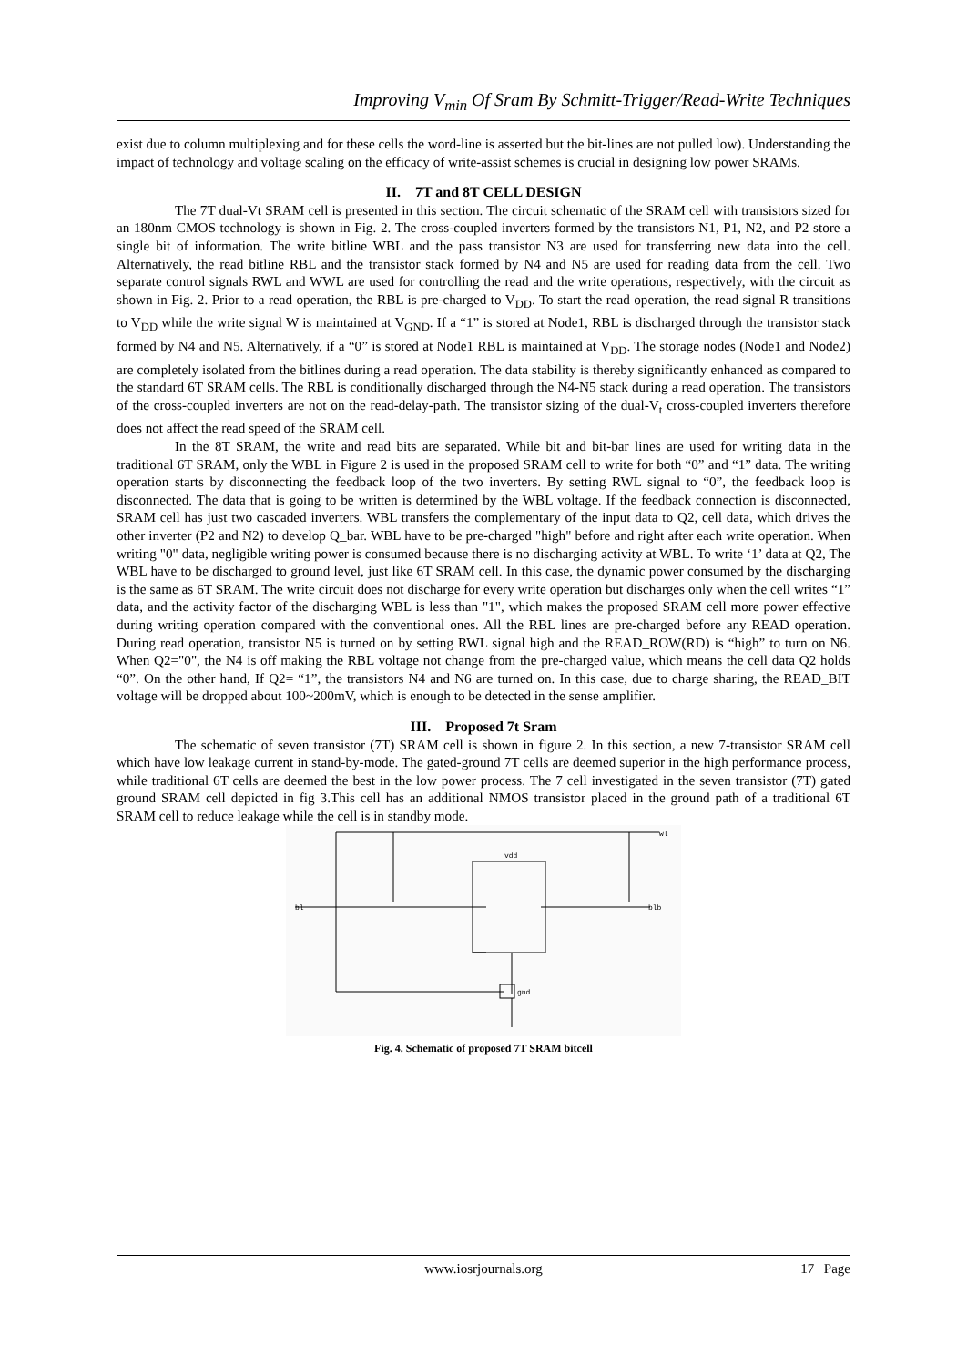Improving V<sub>min</sub> Of Sram By Schmitt-Trigger/Read-Write Techniques
exist due to column multiplexing and for these cells the word-line is asserted but the bit-lines are not pulled low). Understanding the impact of technology and voltage scaling on the efficacy of write-assist schemes is crucial in designing low power SRAMs.
II. 7T and 8T CELL DESIGN
The 7T dual-Vt SRAM cell is presented in this section. The circuit schematic of the SRAM cell with transistors sized for an 180nm CMOS technology is shown in Fig. 2. The cross-coupled inverters formed by the transistors N1, P1, N2, and P2 store a single bit of information. The write bitline WBL and the pass transistor N3 are used for transferring new data into the cell. Alternatively, the read bitline RBL and the transistor stack formed by N4 and N5 are used for reading data from the cell. Two separate control signals RWL and WWL are used for controlling the read and the write operations, respectively, with the circuit as shown in Fig. 2. Prior to a read operation, the RBL is pre-charged to V<sub>DD</sub>. To start the read operation, the read signal R transitions to V<sub>DD</sub> while the write signal W is maintained at V<sub>GND</sub>. If a “1” is stored at Node1, RBL is discharged through the transistor stack formed by N4 and N5. Alternatively, if a “0” is stored at Node1 RBL is maintained at V<sub>DD</sub>. The storage nodes (Node1 and Node2) are completely isolated from the bitlines during a read operation. The data stability is thereby significantly enhanced as compared to the standard 6T SRAM cells. The RBL is conditionally discharged through the N4-N5 stack during a read operation. The transistors of the cross-coupled inverters are not on the read-delay-path. The transistor sizing of the dual-V<sub>t</sub> cross-coupled inverters therefore does not affect the read speed of the SRAM cell.
In the 8T SRAM, the write and read bits are separated. While bit and bit-bar lines are used for writing data in the traditional 6T SRAM, only the WBL in Figure 2 is used in the proposed SRAM cell to write for both “0” and “1” data. The writing operation starts by disconnecting the feedback loop of the two inverters. By setting RWL signal to “0”, the feedback loop is disconnected. The data that is going to be written is determined by the WBL voltage. If the feedback connection is disconnected, SRAM cell has just two cascaded inverters. WBL transfers the complementary of the input data to Q2, cell data, which drives the other inverter (P2 and N2) to develop Q_bar. WBL have to be pre-charged "high" before and right after each write operation. When writing "0" data, negligible writing power is consumed because there is no discharging activity at WBL. To write ‘1’ data at Q2, The WBL have to be discharged to ground level, just like 6T SRAM cell. In this case, the dynamic power consumed by the discharging is the same as 6T SRAM. The write circuit does not discharge for every write operation but discharges only when the cell writes “1” data, and the activity factor of the discharging WBL is less than "1", which makes the proposed SRAM cell more power effective during writing operation compared with the conventional ones. All the RBL lines are pre-charged before any READ operation. During read operation, transistor N5 is turned on by setting RWL signal high and the READ_ROW(RD) is “high” to turn on N6. When Q2="0", the N4 is off making the RBL voltage not change from the pre-charged value, which means the cell data Q2 holds “0”. On the other hand, If Q2= “1”, the transistors N4 and N6 are turned on. In this case, due to charge sharing, the READ_BIT voltage will be dropped about 100~200mV, which is enough to be detected in the sense amplifier.
III. Proposed 7t Sram
The schematic of seven transistor (7T) SRAM cell is shown in figure 2. In this section, a new 7-transistor SRAM cell which have low leakage current in stand-by-mode. The gated-ground 7T cells are deemed superior in the high performance process, while traditional 6T cells are deemed the best in the low power process. The 7 cell investigated in the seven transistor (7T) gated ground SRAM cell depicted in fig 3.This cell has an additional NMOS transistor placed in the ground path of a traditional 6T SRAM cell to reduce leakage while the cell is in standby mode.
wl
bl
blb
vdd
gnd
Fig. 4. Schematic of proposed 7T SRAM bitcell
www.iosrjournals.org
17 | Page